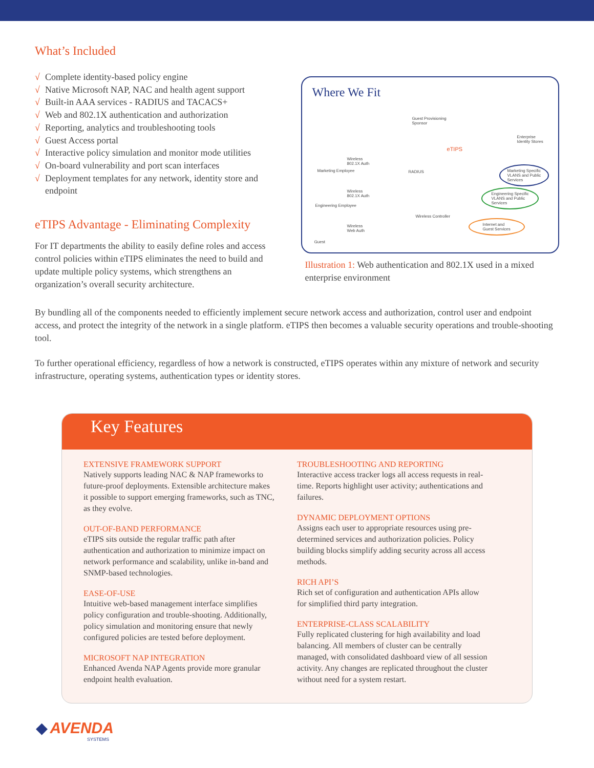What’s Included
√ Complete identity-based policy engine
√ Native Microsoft NAP, NAC and health agent support
√ Built-in AAA services - RADIUS and TACACS+
√ Web and 802.1X authentication and authorization
√ Reporting, analytics and troubleshooting tools
√ Guest Access portal
√ Interactive policy simulation and monitor mode utilities
√ On-board vulnerability and port scan interfaces
√ Deployment templates for any network, identity store and endpoint
eTIPS Advantage - Eliminating Complexity
For IT departments the ability to easily define roles and access control policies within eTIPS eliminates the need to build and update multiple policy systems, which strengthens an organization’s overall security architecture.
Where We Fit
Guest Provisioning
Sponsor
Enterprise
Identity Stores
eTIPS
Wireless
802.1X Auth
Marketing Employee RADIUS
Marketing Specific
VLANS and Public
Services
Wireless
802.1X Auth
Engineering Specific
VLANS and Public
Services
Engineering Employee
Wireless Controller
Wireless
Web Auth
Internet and
Guest Services
Guest
Illustration 1: Web authentication and 802.1X used in a mixed enterprise environment
By bundling all of the components needed to efficiently implement secure network access and authorization, control user and endpoint access, and protect the integrity of the network in a single platform. eTIPS then becomes a valuable security operations and trouble-shooting tool.
To further operational efficiency, regardless of how a network is constructed, eTIPS operates within any mixture of network and security infrastructure, operating systems, authentication types or identity stores.
Key Features
EXTENSIVE FRAMEWORK SUPPORT
Natively supports leading NAC & NAP frameworks to future-proof deployments. Extensible architecture makes it possible to support emerging frameworks, such as TNC, as they evolve.
OUT-OF-BAND PERFORMANCE
eTIPS sits outside the regular traffic path after authentication and authorization to minimize impact on network performance and scalability, unlike in-band and SNMP-based technologies.
EASE-OF-USE
Intuitive web-based management interface simplifies policy configuration and trouble-shooting. Additionally, policy simulation and monitoring ensure that newly configured policies are tested before deployment.
MICROSOFT NAP INTEGRATION
Enhanced Avenda NAP Agents provide more granular endpoint health evaluation.
TROUBLESHOOTING AND REPORTING
Interactive access tracker logs all access requests in real-time. Reports highlight user activity; authentications and failures.
DYNAMIC DEPLOYMENT OPTIONS
Assigns each user to appropriate resources using pre-determined services and authorization policies. Policy building blocks simplify adding security across all access methods.
RICH API’S
Rich set of configuration and authentication APIs allow for simplified third party integration.
ENTERPRISE-CLASS SCALABILITY
Fully replicated clustering for high availability and load balancing. All members of cluster can be centrally managed, with consolidated dashboard view of all session activity. Any changes are replicated throughout the cluster without need for a system restart.
◆ AVENDA
SYSTEMS